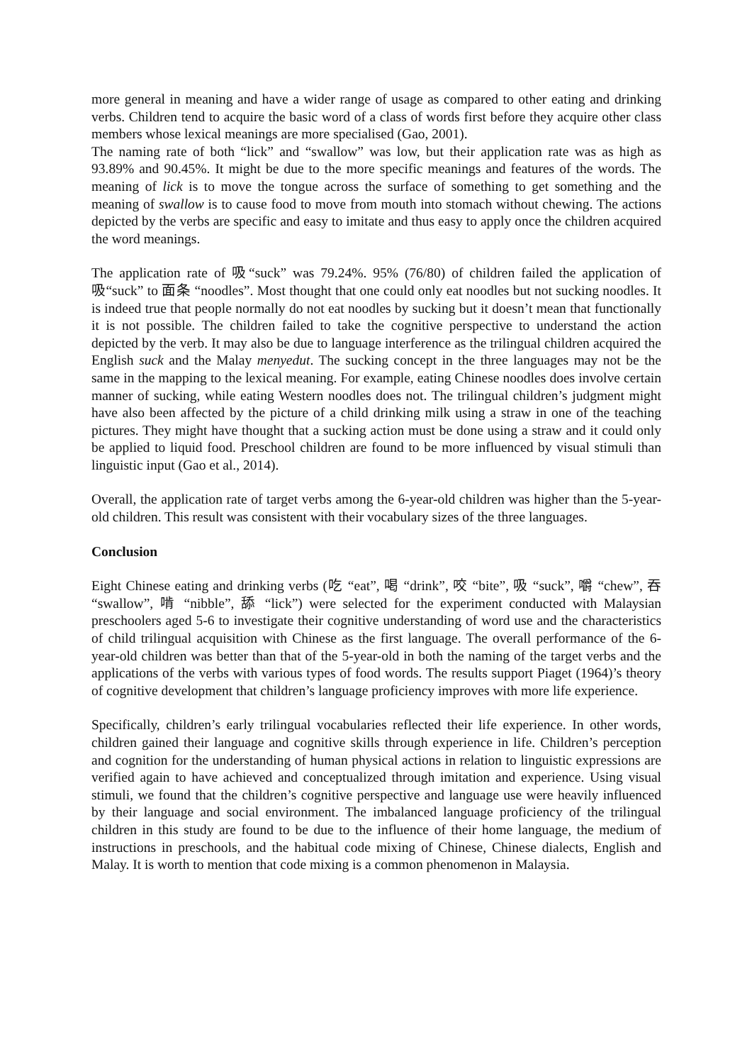more general in meaning and have a wider range of usage as compared to other eating and drinking verbs. Children tend to acquire the basic word of a class of words first before they acquire other class members whose lexical meanings are more specialised (Gao, 2001).
The naming rate of both “lick” and “swallow” was low, but their application rate was as high as 93.89% and 90.45%. It might be due to the more specific meanings and features of the words. The meaning of lick is to move the tongue across the surface of something to get something and the meaning of swallow is to cause food to move from mouth into stomach without chewing. The actions depicted by the verbs are specific and easy to imitate and thus easy to apply once the children acquired the word meanings.
The application rate of 吸“suck” was 79.24%. 95% (76/80) of children failed the application of 吸“suck” to 面条 “noodles”. Most thought that one could only eat noodles but not sucking noodles. It is indeed true that people normally do not eat noodles by sucking but it doesn’t mean that functionally it is not possible. The children failed to take the cognitive perspective to understand the action depicted by the verb. It may also be due to language interference as the trilingual children acquired the English suck and the Malay menyedut. The sucking concept in the three languages may not be the same in the mapping to the lexical meaning. For example, eating Chinese noodles does involve certain manner of sucking, while eating Western noodles does not. The trilingual children’s judgment might have also been affected by the picture of a child drinking milk using a straw in one of the teaching pictures. They might have thought that a sucking action must be done using a straw and it could only be applied to liquid food. Preschool children are found to be more influenced by visual stimuli than linguistic input (Gao et al., 2014).
Overall, the application rate of target verbs among the 6-year-old children was higher than the 5-year-old children. This result was consistent with their vocabulary sizes of the three languages.
Conclusion
Eight Chinese eating and drinking verbs (吃 “eat”, 喝 “drink”, 咬 “bite”, 吸 “suck”, 嚼 “chew”, 吞 “swallow”, 啃 “nibble”, 舔 “lick”) were selected for the experiment conducted with Malaysian preschoolers aged 5-6 to investigate their cognitive understanding of word use and the characteristics of child trilingual acquisition with Chinese as the first language. The overall performance of the 6-year-old children was better than that of the 5-year-old in both the naming of the target verbs and the applications of the verbs with various types of food words. The results support Piaget (1964)’s theory of cognitive development that children’s language proficiency improves with more life experience.
Specifically, children’s early trilingual vocabularies reflected their life experience. In other words, children gained their language and cognitive skills through experience in life. Children’s perception and cognition for the understanding of human physical actions in relation to linguistic expressions are verified again to have achieved and conceptualized through imitation and experience. Using visual stimuli, we found that the children’s cognitive perspective and language use were heavily influenced by their language and social environment. The imbalanced language proficiency of the trilingual children in this study are found to be due to the influence of their home language, the medium of instructions in preschools, and the habitual code mixing of Chinese, Chinese dialects, English and Malay. It is worth to mention that code mixing is a common phenomenon in Malaysia.